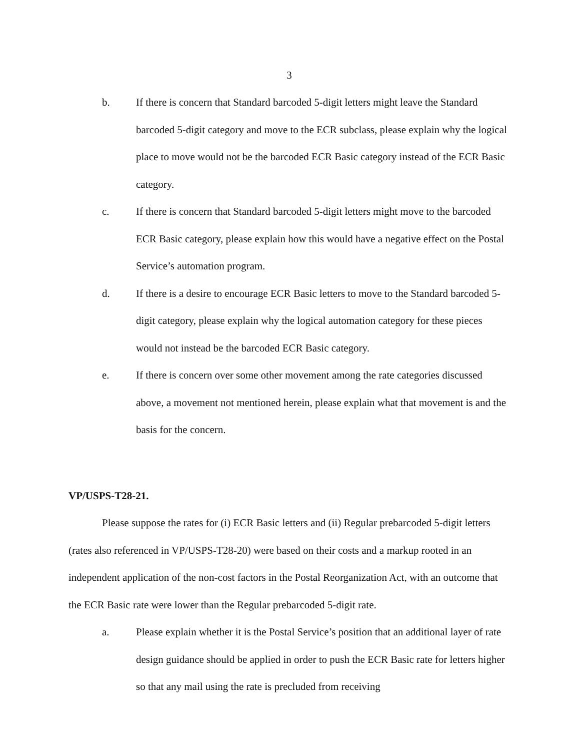3
b. If there is concern that Standard barcoded 5-digit letters might leave the Standard barcoded 5-digit category and move to the ECR subclass, please explain why the logical place to move would not be the barcoded ECR Basic category instead of the ECR Basic category.
c. If there is concern that Standard barcoded 5-digit letters might move to the barcoded ECR Basic category, please explain how this would have a negative effect on the Postal Service’s automation program.
d. If there is a desire to encourage ECR Basic letters to move to the Standard barcoded 5-digit category, please explain why the logical automation category for these pieces would not instead be the barcoded ECR Basic category.
e. If there is concern over some other movement among the rate categories discussed above, a movement not mentioned herein, please explain what that movement is and the basis for the concern.
VP/USPS-T28-21.
Please suppose the rates for (i) ECR Basic letters and (ii) Regular prebarcoded 5-digit letters (rates also referenced in VP/USPS-T28-20) were based on their costs and a markup rooted in an independent application of the non-cost factors in the Postal Reorganization Act, with an outcome that the ECR Basic rate were lower than the Regular prebarcoded 5-digit rate.
a. Please explain whether it is the Postal Service’s position that an additional layer of rate design guidance should be applied in order to push the ECR Basic rate for letters higher so that any mail using the rate is precluded from receiving